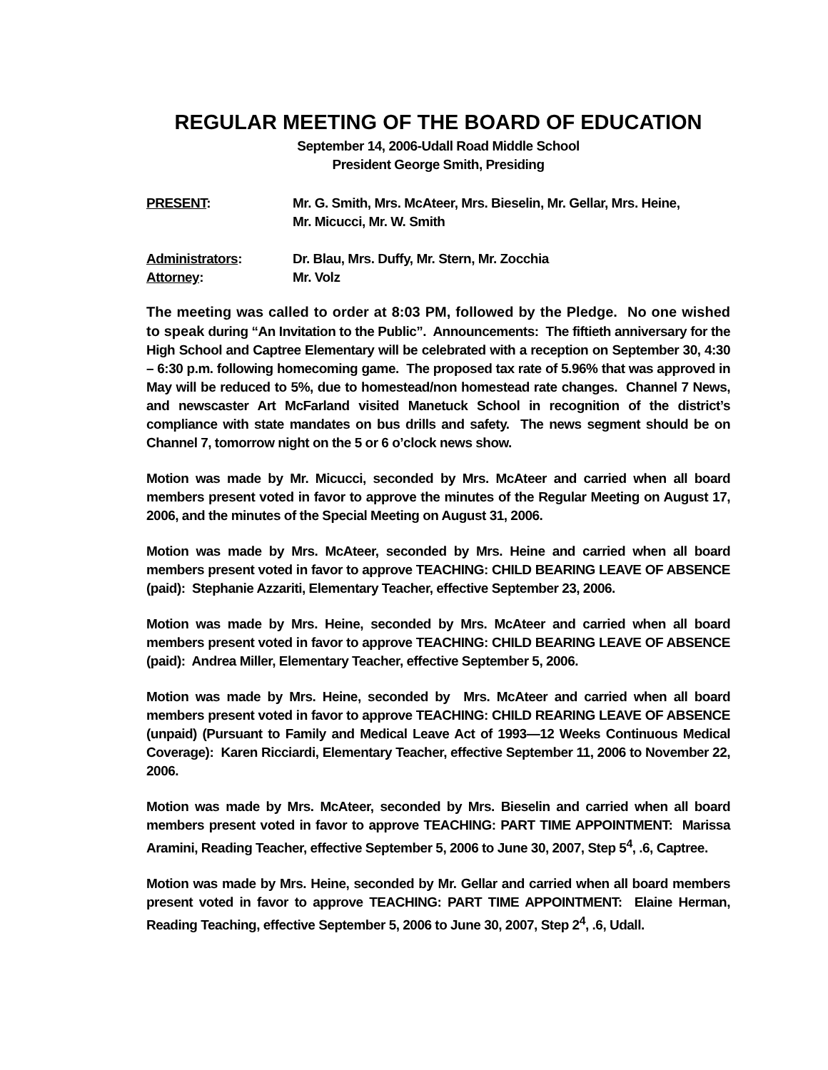REGULAR MEETING OF THE BOARD OF EDUCATION
September 14, 2006-Udall Road Middle School
President George Smith, Presiding
PRESENT: Mr. G. Smith, Mrs. McAteer, Mrs. Bieselin, Mr. Gellar, Mrs. Heine,
Mr. Micucci, Mr. W. Smith
Administrators: Dr. Blau, Mrs. Duffy, Mr. Stern, Mr. Zocchia
Attorney: Mr. Volz
The meeting was called to order at 8:03 PM, followed by the Pledge. No one wished to speak during “An Invitation to the Public”. Announcements: The fiftieth anniversary for the High School and Captree Elementary will be celebrated with a reception on September 30, 4:30 – 6:30 p.m. following homecoming game. The proposed tax rate of 5.96% that was approved in May will be reduced to 5%, due to homestead/non homestead rate changes. Channel 7 News, and newscaster Art McFarland visited Manetuck School in recognition of the district’s compliance with state mandates on bus drills and safety. The news segment should be on Channel 7, tomorrow night on the 5 or 6 o’clock news show.
Motion was made by Mr. Micucci, seconded by Mrs. McAteer and carried when all board members present voted in favor to approve the minutes of the Regular Meeting on August 17, 2006, and the minutes of the Special Meeting on August 31, 2006.
Motion was made by Mrs. McAteer, seconded by Mrs. Heine and carried when all board members present voted in favor to approve TEACHING: CHILD BEARING LEAVE OF ABSENCE (paid): Stephanie Azzariti, Elementary Teacher, effective September 23, 2006.
Motion was made by Mrs. Heine, seconded by Mrs. McAteer and carried when all board members present voted in favor to approve TEACHING: CHILD BEARING LEAVE OF ABSENCE (paid): Andrea Miller, Elementary Teacher, effective September 5, 2006.
Motion was made by Mrs. Heine, seconded by Mrs. McAteer and carried when all board members present voted in favor to approve TEACHING: CHILD REARING LEAVE OF ABSENCE (unpaid) (Pursuant to Family and Medical Leave Act of 1993—12 Weeks Continuous Medical Coverage): Karen Ricciardi, Elementary Teacher, effective September 11, 2006 to November 22, 2006.
Motion was made by Mrs. McAteer, seconded by Mrs. Bieselin and carried when all board members present voted in favor to approve TEACHING: PART TIME APPOINTMENT: Marissa Aramini, Reading Teacher, effective September 5, 2006 to June 30, 2007, Step 5<sup>4</sup>, .6, Captree.
Motion was made by Mrs. Heine, seconded by Mr. Gellar and carried when all board members present voted in favor to approve TEACHING: PART TIME APPOINTMENT: Elaine Herman, Reading Teaching, effective September 5, 2006 to June 30, 2007, Step 2<sup>4</sup>, .6, Udall.